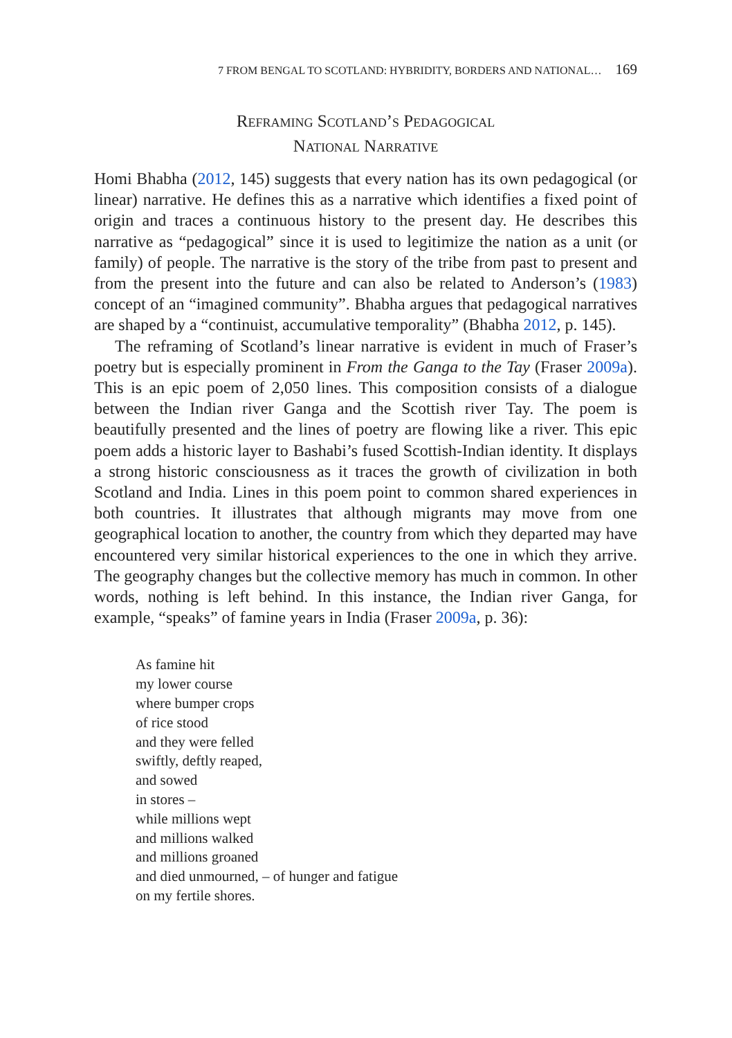7 FROM BENGAL TO SCOTLAND: HYBRIDITY, BORDERS AND NATIONAL… 169
Reframing Scotland’s Pedagogical
National Narrative
Homi Bhabha (2012, 145) suggests that every nation has its own peda­gogical (or linear) narrative. He defines this as a narrative which identifies a fixed point of origin and traces a continuous history to the present day. He describes this narrative as “pedagogical” since it is used to legitimize the nation as a unit (or family) of people. The narrative is the story of the tribe from past to present and from the present into the future and can also be related to Anderson’s (1983) concept of an “imagined commu­nity”. Bhabha argues that pedagogical narratives are shaped by a “con­tinuist, accumulative temporality” (Bhabha 2012, p. 145).
The reframing of Scotland’s linear narrative is evident in much of Fraser’s poetry but is especially prominent in From the Ganga to the Tay (Fraser 2009a). This is an epic poem of 2,050 lines. This composition consists of a dialogue between the Indian river Ganga and the Scottish river Tay. The poem is beautifully presented and the lines of poetry are flowing like a river. This epic poem adds a historic layer to Bashabi’s fused Scottish-Indian identity. It displays a strong historic consciousness as it traces the growth of civilization in both Scotland and India. Lines in this poem point to common shared experiences in both countries. It illustrates that although migrants may move from one geographical location to another, the country from which they departed may have encountered very similar historical experiences to the one in which they arrive. The geography changes but the collective memory has much in common. In other words, nothing is left behind. In this instance, the Indian river Ganga, for example, “speaks” of famine years in India (Fraser 2009a, p. 36):
As famine hit
my lower course
where bumper crops
of rice stood
and they were felled
swiftly, deftly reaped,
and sowed
in stores –
while millions wept
and millions walked
and millions groaned
and died unmourned, – of hunger and fatigue
on my fertile shores.